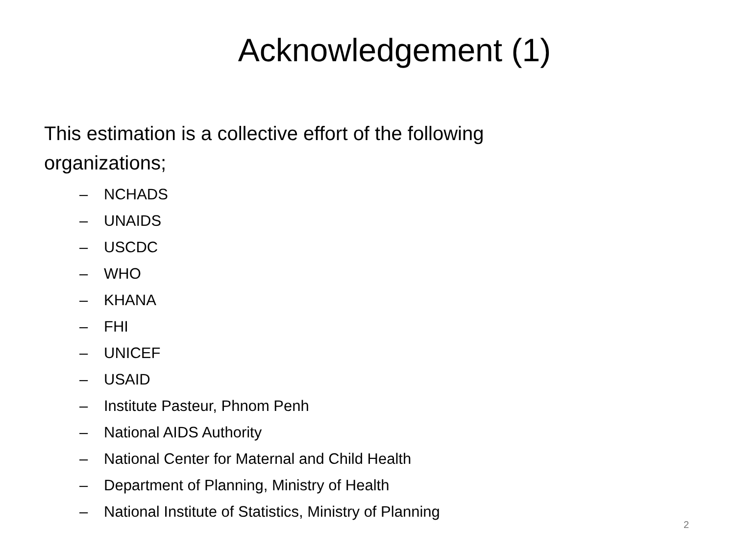Acknowledgement (1)
This estimation is a collective effort of the following organizations;
– NCHADS
– UNAIDS
– USCDC
– WHO
– KHANA
– FHI
– UNICEF
– USAID
– Institute Pasteur, Phnom Penh
– National AIDS Authority
– National Center for Maternal and Child Health
– Department of Planning, Ministry of Health
– National Institute of Statistics, Ministry of Planning
2